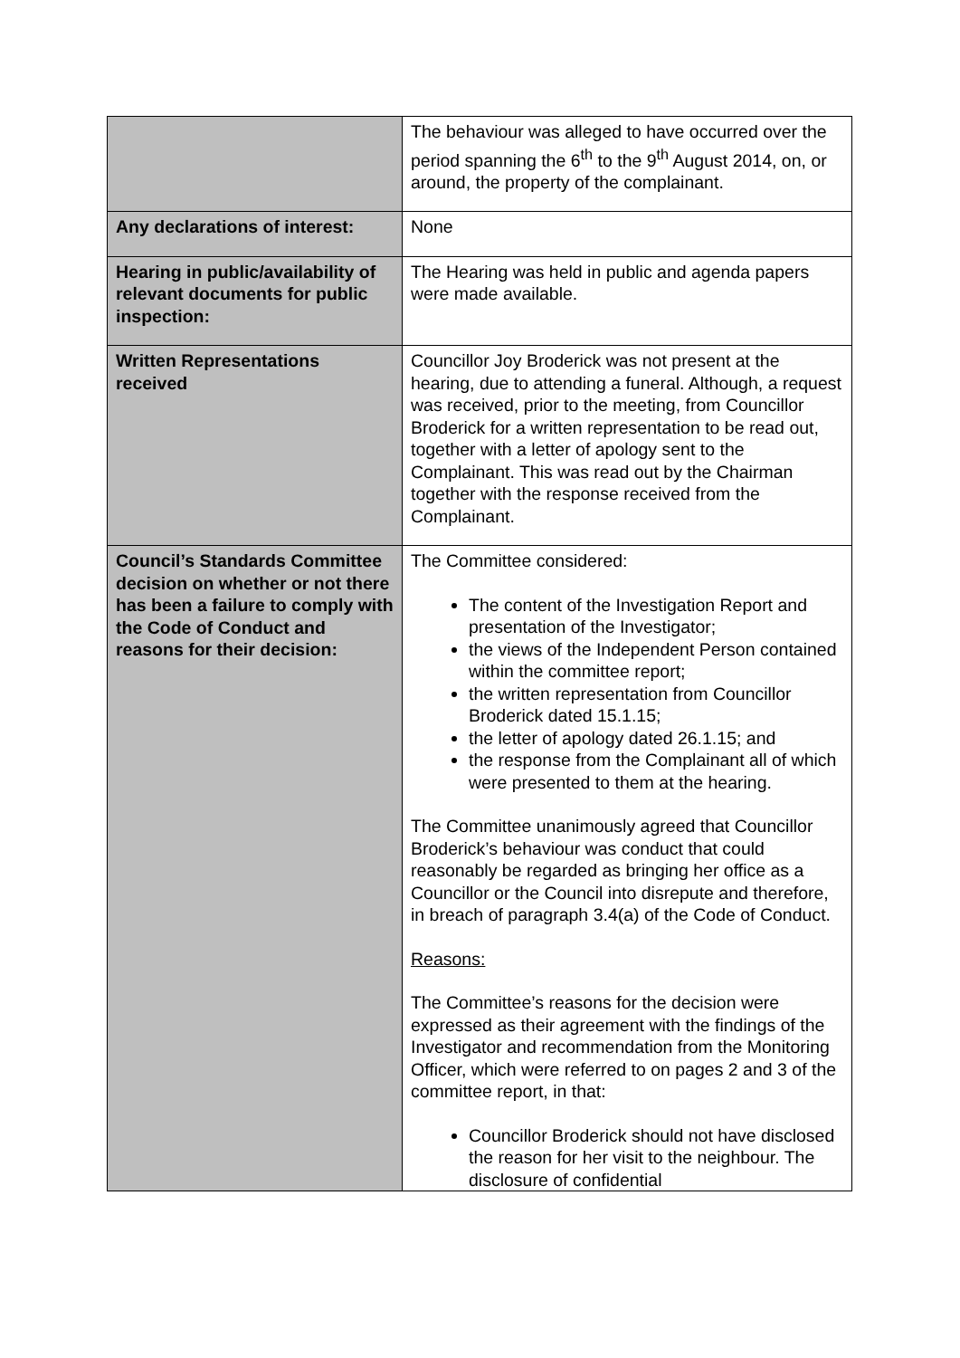| | The behaviour was alleged to have occurred over the period spanning the 6<sup>th</sup> to the 9<sup>th</sup> August 2014, on, or around, the property of the complainant. |
| Any declarations of interest: | None |
| Hearing in public/availability of relevant documents for public inspection: | The Hearing was held in public and agenda papers were made available. |
| Written Representations received | Councillor Joy Broderick was not present at the hearing, due to attending a funeral. Although, a request was received, prior to the meeting, from Councillor Broderick for a written representation to be read out, together with a letter of apology sent to the Complainant. This was read out by the Chairman together with the response received from the Complainant. |
| Council’s Standards Committee decision on whether or not there has been a failure to comply with the Code of Conduct and reasons for their decision: | The Committee considered: The content of the Investigation Report and presentation of the Investigator; the views of the Independent Person contained within the committee report; the written representation from Councillor Broderick dated 15.1.15; the letter of apology dated 26.1.15; and the response from the Complainant all of which were presented to them at the hearing. The Committee unanimously agreed that Councillor Broderick’s behaviour was conduct that could reasonably be regarded as bringing her office as a Councillor or the Council into disrepute and therefore, in breach of paragraph 3.4(a) of the Code of Conduct. Reasons: The Committee’s reasons for the decision were expressed as their agreement with the findings of the Investigator and recommendation from the Monitoring Officer, which were referred to on pages 2 and 3 of the committee report, in that: Councillor Broderick should not have disclosed the reason for her visit to the neighbour. The disclosure of confidential |